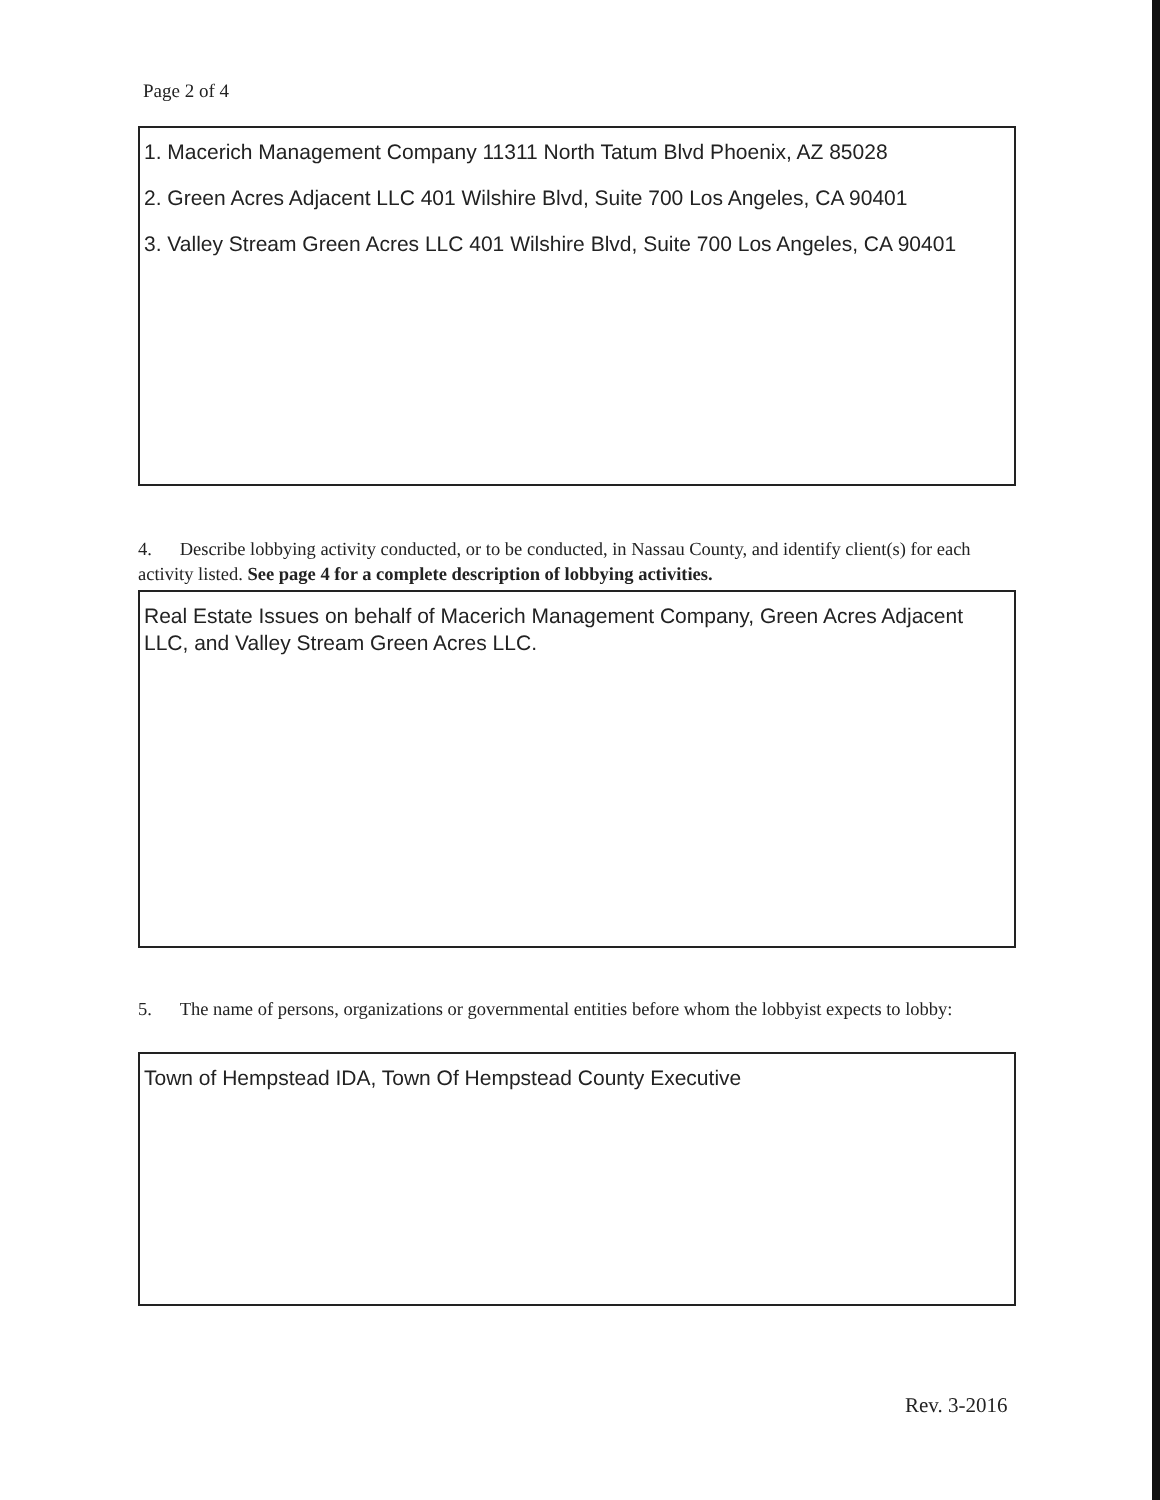Page 2 of 4
1. Macerich Management Company 11311 North Tatum Blvd Phoenix, AZ 85028
2. Green Acres Adjacent LLC 401 Wilshire Blvd, Suite 700 Los Angeles, CA 90401
3. Valley Stream Green Acres LLC 401 Wilshire Blvd, Suite 700 Los Angeles, CA 90401
4. Describe lobbying activity conducted, or to be conducted, in Nassau County, and identify client(s) for each activity listed. See page 4 for a complete description of lobbying activities.
Real Estate Issues on behalf of Macerich Management Company, Green Acres Adjacent LLC, and Valley Stream Green Acres LLC.
5. The name of persons, organizations or governmental entities before whom the lobbyist expects to lobby:
Town of Hempstead IDA, Town Of Hempstead County Executive
Rev. 3-2016